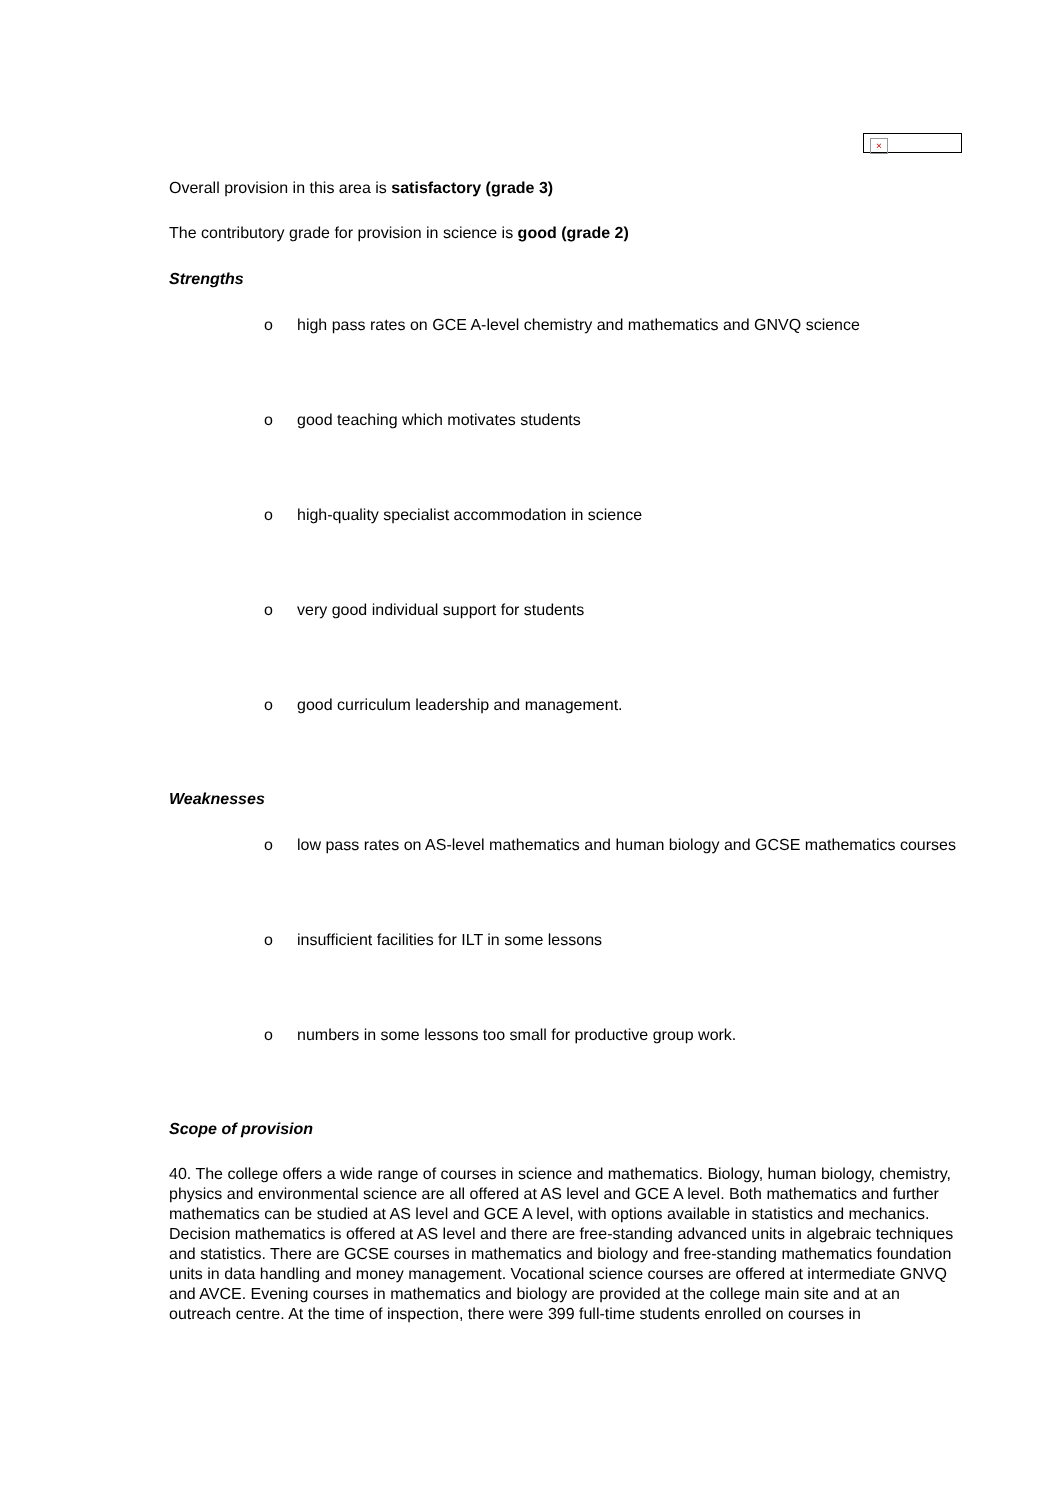×
Overall provision in this area is satisfactory (grade 3)
The contributory grade for provision in science is good (grade 2)
Strengths
o high pass rates on GCE A-level chemistry and mathematics and GNVQ science
o good teaching which motivates students
o high-quality specialist accommodation in science
o very good individual support for students
o good curriculum leadership and management.
Weaknesses
o low pass rates on AS-level mathematics and human biology and GCSE mathematics courses
o insufficient facilities for ILT in some lessons
o numbers in some lessons too small for productive group work.
Scope of provision
40. The college offers a wide range of courses in science and mathematics. Biology, human biology, chemistry, physics and environmental science are all offered at AS level and GCE A level. Both mathematics and further mathematics can be studied at AS level and GCE A level, with options available in statistics and mechanics. Decision mathematics is offered at AS level and there are free-standing advanced units in algebraic techniques and statistics. There are GCSE courses in mathematics and biology and free-standing mathematics foundation units in data handling and money management. Vocational science courses are offered at intermediate GNVQ and AVCE. Evening courses in mathematics and biology are provided at the college main site and at an outreach centre. At the time of inspection, there were 399 full-time students enrolled on courses in